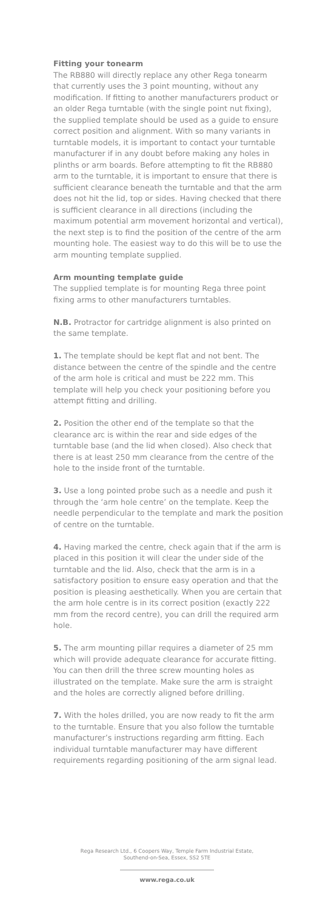Fitting your tonearm
The RB880 will directly replace any other Rega tonearm that currently uses the 3 point mounting, without any modification. If fitting to another manufacturers product or an older Rega turntable (with the single point nut fixing), the supplied template should be used as a guide to ensure correct position and alignment. With so many variants in turntable models, it is important to contact your turntable manufacturer if in any doubt before making any holes in plinths or arm boards. Before attempting to fit the RB880 arm to the turntable, it is important to ensure that there is sufficient clearance beneath the turntable and that the arm does not hit the lid, top or sides. Having checked that there is sufficient clearance in all directions (including the maximum potential arm movement horizontal and vertical), the next step is to find the position of the centre of the arm mounting hole. The easiest way to do this will be to use the arm mounting template supplied.
Arm mounting template guide
The supplied template is for mounting Rega three point fixing arms to other manufacturers turntables.
N.B. Protractor for cartridge alignment is also printed on the same template.
1. The template should be kept flat and not bent. The distance between the centre of the spindle and the centre of the arm hole is critical and must be 222 mm. This template will help you check your positioning before you attempt fitting and drilling.
2. Position the other end of the template so that the clearance arc is within the rear and side edges of the turntable base (and the lid when closed). Also check that there is at least 250 mm clearance from the centre of the hole to the inside front of the turntable.
3. Use a long pointed probe such as a needle and push it through the ‘arm hole centre’ on the template. Keep the needle perpendicular to the template and mark the position of centre on the turntable.
4. Having marked the centre, check again that if the arm is placed in this position it will clear the under side of the turntable and the lid. Also, check that the arm is in a satisfactory position to ensure easy operation and that the position is pleasing aesthetically. When you are certain that the arm hole centre is in its correct position (exactly 222 mm from the record centre), you can drill the required arm hole.
5. The arm mounting pillar requires a diameter of 25 mm which will provide adequate clearance for accurate fitting. You can then drill the three screw mounting holes as illustrated on the template. Make sure the arm is straight and the holes are correctly aligned before drilling.
7. With the holes drilled, you are now ready to fit the arm to the turntable. Ensure that you also follow the turntable manufacturer’s instructions regarding arm fitting. Each individual turntable manufacturer may have different requirements regarding positioning of the arm signal lead.
Rega Research Ltd., 6 Coopers Way, Temple Farm Industrial Estate,
Southend-on-Sea, Essex, SS2 5TE
www.rega.co.uk